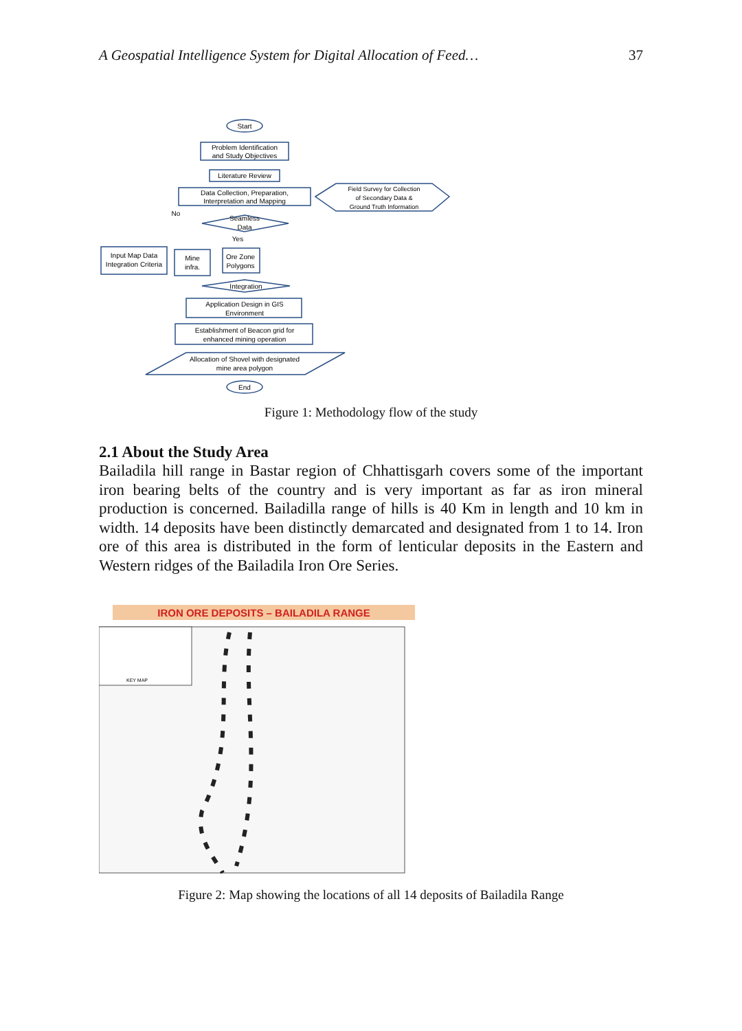A Geospatial Intelligence System for Digital Allocation of Feed… 37
Start
Problem Identification
and Study Objectives
Literature Review
Data Collection, Preparation,
Interpretation and Mapping
Field Survey for Collection
of Secondary Data &
Ground Truth Information
Seamless
Data
Yes
Input Map Data
Integration Criteria
Mine
infra.
Ore Zone
Polygons
Integration
Application Design in GIS
Environment
Establishment of Beacon grid for
enhanced mining operation
Allocation of Shovel with designated
mine area polygon
End
No
Figure 1: Methodology flow of the study
2.1 About the Study Area
Bailadila hill range in Bastar region of Chhattisgarh covers some of the important iron bearing belts of the country and is very important as far as iron mineral production is concerned. Bailadilla range of hills is 40 Km in length and 10 km in width. 14 deposits have been distinctly demarcated and designated from 1 to 14. Iron ore of this area is distributed in the form of lenticular deposits in the Eastern and Western ridges of the Bailadila Iron Ore Series.
IRON ORE DEPOSITS – BAILADILA RANGE
KEY MAP
Figure 2: Map showing the locations of all 14 deposits of Bailadila Range